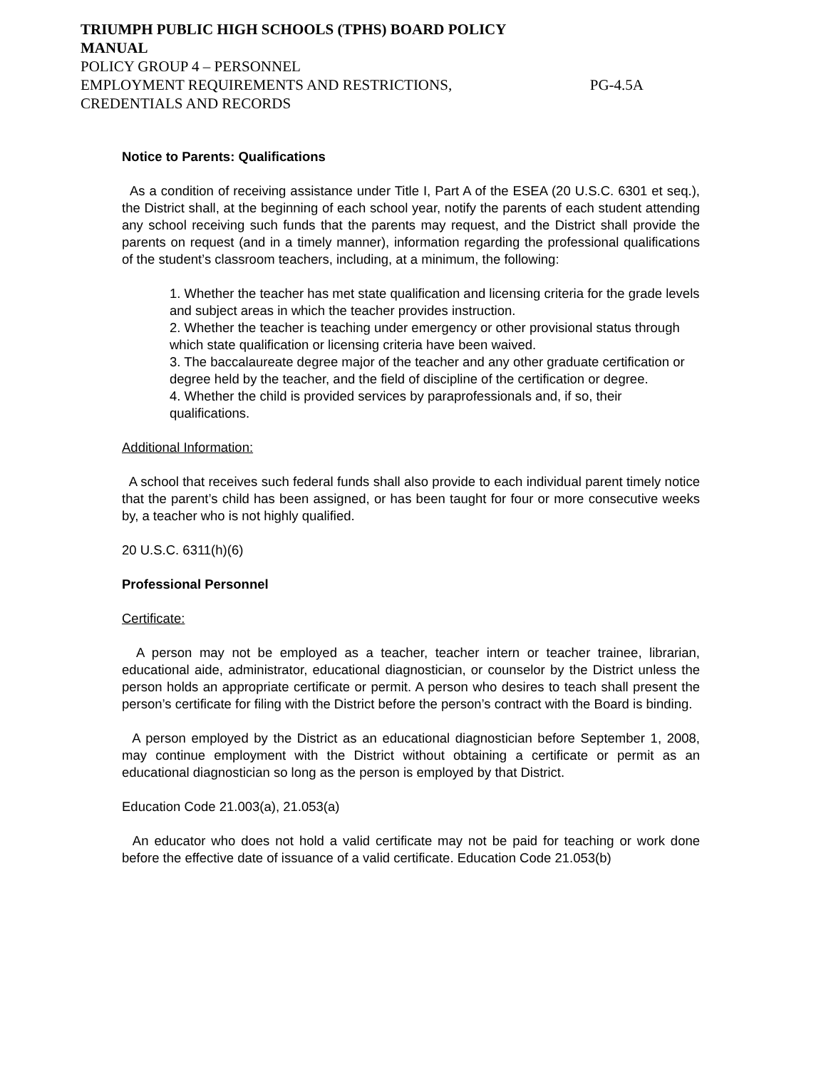TRIUMPH PUBLIC HIGH SCHOOLS (TPHS) BOARD POLICY
MANUAL
POLICY GROUP 4 – PERSONNEL
EMPLOYMENT REQUIREMENTS AND RESTRICTIONS, PG-4.5A
CREDENTIALS AND RECORDS
Notice to Parents: Qualifications
As a condition of receiving assistance under Title I, Part A of the ESEA (20 U.S.C. 6301 et seq.), the District shall, at the beginning of each school year, notify the parents of each student attending any school receiving such funds that the parents may request, and the District shall provide the parents on request (and in a timely manner), information regarding the professional qualifications of the student’s classroom teachers, including, at a minimum, the following:
1. Whether the teacher has met state qualification and licensing criteria for the grade levels and subject areas in which the teacher provides instruction.
2. Whether the teacher is teaching under emergency or other provisional status through which state qualification or licensing criteria have been waived.
3. The baccalaureate degree major of the teacher and any other graduate certification or degree held by the teacher, and the field of discipline of the certification or degree.
4. Whether the child is provided services by paraprofessionals and, if so, their qualifications.
Additional Information:
A school that receives such federal funds shall also provide to each individual parent timely notice that the parent’s child has been assigned, or has been taught for four or more consecutive weeks by, a teacher who is not highly qualified.
20 U.S.C. 6311(h)(6)
Professional Personnel
Certificate:
A person may not be employed as a teacher, teacher intern or teacher trainee, librarian, educational aide, administrator, educational diagnostician, or counselor by the District unless the person holds an appropriate certificate or permit. A person who desires to teach shall present the person’s certificate for filing with the District before the person’s contract with the Board is binding.
A person employed by the District as an educational diagnostician before September 1, 2008, may continue employment with the District without obtaining a certificate or permit as an educational diagnostician so long as the person is employed by that District.
Education Code 21.003(a), 21.053(a)
An educator who does not hold a valid certificate may not be paid for teaching or work done before the effective date of issuance of a valid certificate. Education Code 21.053(b)